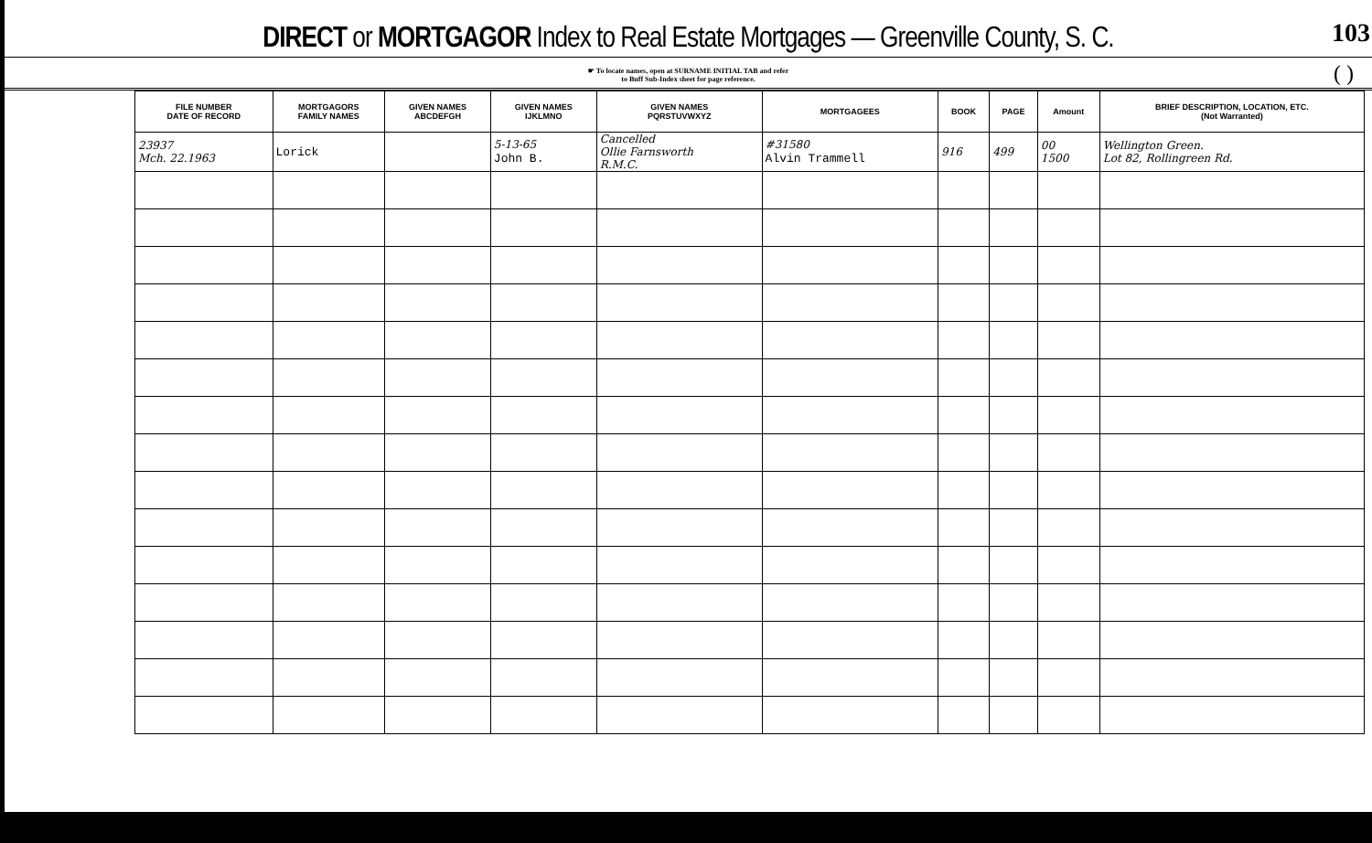DIRECT or MORTGAGOR Index to Real Estate Mortgages — Greenville County, S. C.
103
☛ To locate names, open at SURNAME INITIAL TAB and refer
to Buff Sub-Index sheet for page reference.
( )
| FILE NUMBER DATE OF RECORD | MORTGAGORS FAMILY NAMES | GIVEN NAMES ABCDEFGH | GIVEN NAMES IJKLMNO | GIVEN NAMES PQRSTUVWXYZ | MORTGAGEES | BOOK | PAGE | Amount | BRIEF DESCRIPTION, LOCATION, ETC. (Not Warranted) |
| --- | --- | --- | --- | --- | --- | --- | --- | --- | --- |
| 23937 Mch. 22.1963 | Lorick | | 5-13-65 John B. | Cancelled Ollie Farnsworth R.M.C. | #31580 Alvin Trammell | 916 | 499 | 00 1500 | Wellington Green. Lot 82, Rollingreen Rd. |